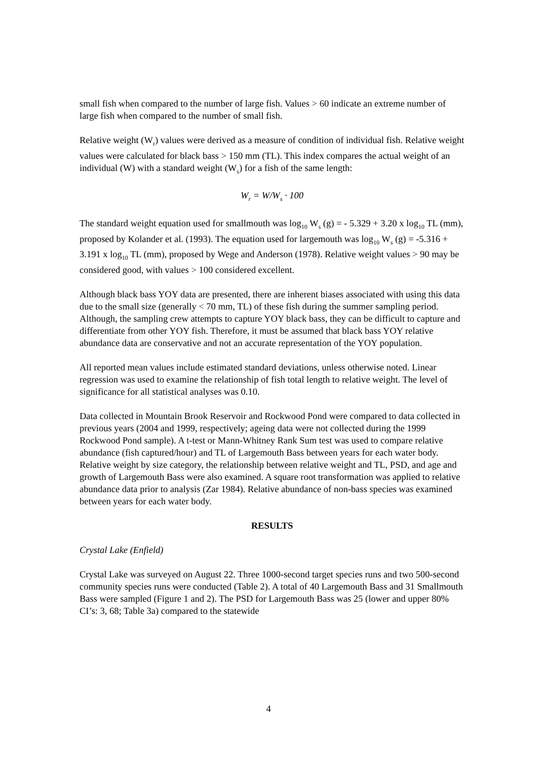small fish when compared to the number of large fish. Values > 60 indicate an extreme number of large fish when compared to the number of small fish.
Relative weight (W<sub>r</sub>) values were derived as a measure of condition of individual fish. Relative weight values were calculated for black bass > 150 mm (TL). This index compares the actual weight of an individual (W) with a standard weight (W<sub>s</sub>) for a fish of the same length:
W<sub>r</sub> = W/W<sub>s</sub> · 100
The standard weight equation used for smallmouth was log<sub>10</sub> W<sub>s</sub> (g) = - 5.329 + 3.20 x log<sub>10</sub> TL (mm), proposed by Kolander et al. (1993). The equation used for largemouth was log<sub>10</sub> W<sub>s</sub> (g) = -5.316 + 3.191 x log<sub>10</sub> TL (mm), proposed by Wege and Anderson (1978). Relative weight values > 90 may be considered good, with values > 100 considered excellent.
Although black bass YOY data are presented, there are inherent biases associated with using this data due to the small size (generally < 70 mm, TL) of these fish during the summer sampling period. Although, the sampling crew attempts to capture YOY black bass, they can be difficult to capture and differentiate from other YOY fish. Therefore, it must be assumed that black bass YOY relative abundance data are conservative and not an accurate representation of the YOY population.
All reported mean values include estimated standard deviations, unless otherwise noted. Linear regression was used to examine the relationship of fish total length to relative weight. The level of significance for all statistical analyses was 0.10.
Data collected in Mountain Brook Reservoir and Rockwood Pond were compared to data collected in previous years (2004 and 1999, respectively; ageing data were not collected during the 1999 Rockwood Pond sample). A t-test or Mann-Whitney Rank Sum test was used to compare relative abundance (fish captured/hour) and TL of Largemouth Bass between years for each water body. Relative weight by size category, the relationship between relative weight and TL, PSD, and age and growth of Largemouth Bass were also examined. A square root transformation was applied to relative abundance data prior to analysis (Zar 1984). Relative abundance of non-bass species was examined between years for each water body.
RESULTS
Crystal Lake (Enfield)
Crystal Lake was surveyed on August 22. Three 1000-second target species runs and two 500-second community species runs were conducted (Table 2). A total of 40 Largemouth Bass and 31 Smallmouth Bass were sampled (Figure 1 and 2). The PSD for Largemouth Bass was 25 (lower and upper 80% CI’s: 3, 68; Table 3a) compared to the statewide
4